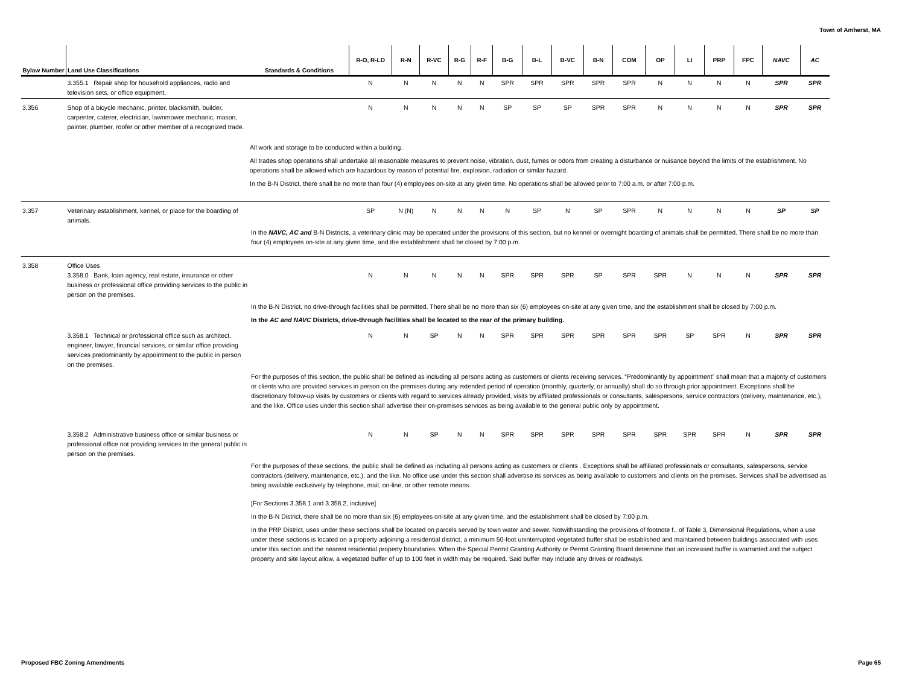Town of Amherst, MA
| Bylaw Number | Land Use Classifications | Standards & Conditions | R-O, R-LD | R-N | R-VC | R-G | R-F | B-G | B-L | B-VC | B-N | COM | OP | LI | PRP | FPC | NAVC | AC |
| --- | --- | --- | --- | --- | --- | --- | --- | --- | --- | --- | --- | --- | --- | --- | --- | --- | --- | --- |
| | 3.355.1 Repair shop for household appliances, radio and television sets, or office equipment. | | N | N | N | N | N | SPR | SPR | SPR | SPR | SPR | N | N | N | N | SPR | SPR |
| 3.356 | Shop of a bicycle mechanic, printer, blacksmith, builder, carpenter, caterer, electrician, lawnmower mechanic, mason, painter, plumber, roofer or other member of a recognized trade. | | N | N | N | N | N | SP | SP | SP | SPR | SPR | N | N | N | N | SPR | SPR |
| | | All work and storage to be conducted within a building. All trades shop operations shall undertake all reasonable measures to prevent noise, vibration, dust, fumes or odors from creating a disturbance or nuisance beyond the limits of the establishment. No operations shall be allowed which are hazardous by reason of potential fire, explosion, radiation or similar hazard. In the B-N District, there shall be no more than four (4) employees on-site at any given time. No operations shall be allowed prior to 7:00 a.m. or after 7:00 p.m. | | | | | | | | | | | | | | | | |
| 3.357 | Veterinary establishment, kennel, or place for the boarding of animals. | | SP | N (N) | N | N | N | N | SP | N | SP | SPR | N | N | N | N | SP | SP |
| | | In the NAVC, AC and B-N District s , a veterinary clinic may be operated under the provisions of this section, but no kennel or overnight boarding of animals shall be permitted. There shall be no more than four (4) employees on-site at any given time, and the establishment shall be closed by 7:00 p.m. | | | | | | | | | | | | | | | | |
| 3.358 | Office Uses 3.358.0 Bank, loan agency, real estate, insurance or other business or professional office providing services to the public in person on the premises. | | N | N | N | N | N | SPR | SPR | SPR | SP | SPR | SPR | N | N | N | SPR | SPR |
| | | In the B-N District, no drive-through facilities shall be permitted. There shall be no more than six (6) employees on-site at any given time, and the establishment shall be closed by 7:00 p.m. In the AC and NAVC Districts, drive-through facilities shall be located to the rear of the primary building. | | | | | | | | | | | | | | | | |
| | 3.358.1 Technical or professional office such as architect, engineer, lawyer, financial services, or similar office providing services predominantly by appointment to the public in person on the premises. | | N | N | SP | N | N | SPR | SPR | SPR | SPR | SPR | SPR | SP | SPR | N | SPR | SPR |
| | | For the purposes of this section, the public shall be defined as including all persons acting as customers or clients receiving services. “Predominantly by appointment” shall mean that a majority of customers or clients who are provided services in person on the premises during any extended period of operation (monthly, quarterly, or annually) shall do so through prior appointment. Exceptions shall be discretionary follow-up visits by customers or clients with regard to services already provided, visits by affiliated professionals or consultants, salespersons, service contractors (delivery, maintenance, etc.), and the like. Office uses under this section shall advertise their on-premises services as being available to the general public only by appointment. | | | | | | | | | | | | | | | | |
| | 3.358.2 Administrative business office or similar business or professional office not providing services to the general public in person on the premises. | | N | N | SP | N | N | SPR | SPR | SPR | SPR | SPR | SPR | SPR | SPR | N | SPR | SPR |
| | | For the purposes of these sections, the public shall be defined as including all persons acting as customers or clients . Exceptions shall be affiliated professionals or consultants, salespersons, service contractors (delivery, maintenance, etc.), and the like. No office use under this section shall advertise its services as being available to customers and clients on the premises. Services shall be advertised as being available exclusively by telephone, mail, on-line, or other remote means. [For Sections 3.358.1 and 3.358.2, inclusive] In the B-N District, there shall be no more than six (6) employees on-site at any given time, and the establishment shall be closed by 7:00 p.m. In the PRP District, uses under these sections shall be located on parcels served by town water and sewer. Notwithstanding the provisions of footnote f., of Table 3, Dimensional Regulations, when a use under these sections is located on a property adjoining a residential district, a minimum 50-foot uninterrupted vegetated buffer shall be established and maintained between buildings associated with uses under this section and the nearest residential property boundaries. When the Special Permit Granting Authority or Permit Granting Board determine that an increased buffer is warranted and the subject property and site layout allow, a vegetated buffer of up to 100 feet in width may be required. Said buffer may include any drives or roadways. | | | | | | | | | | | | | | | | |
Proposed FBC Zoning Amendments Page 65